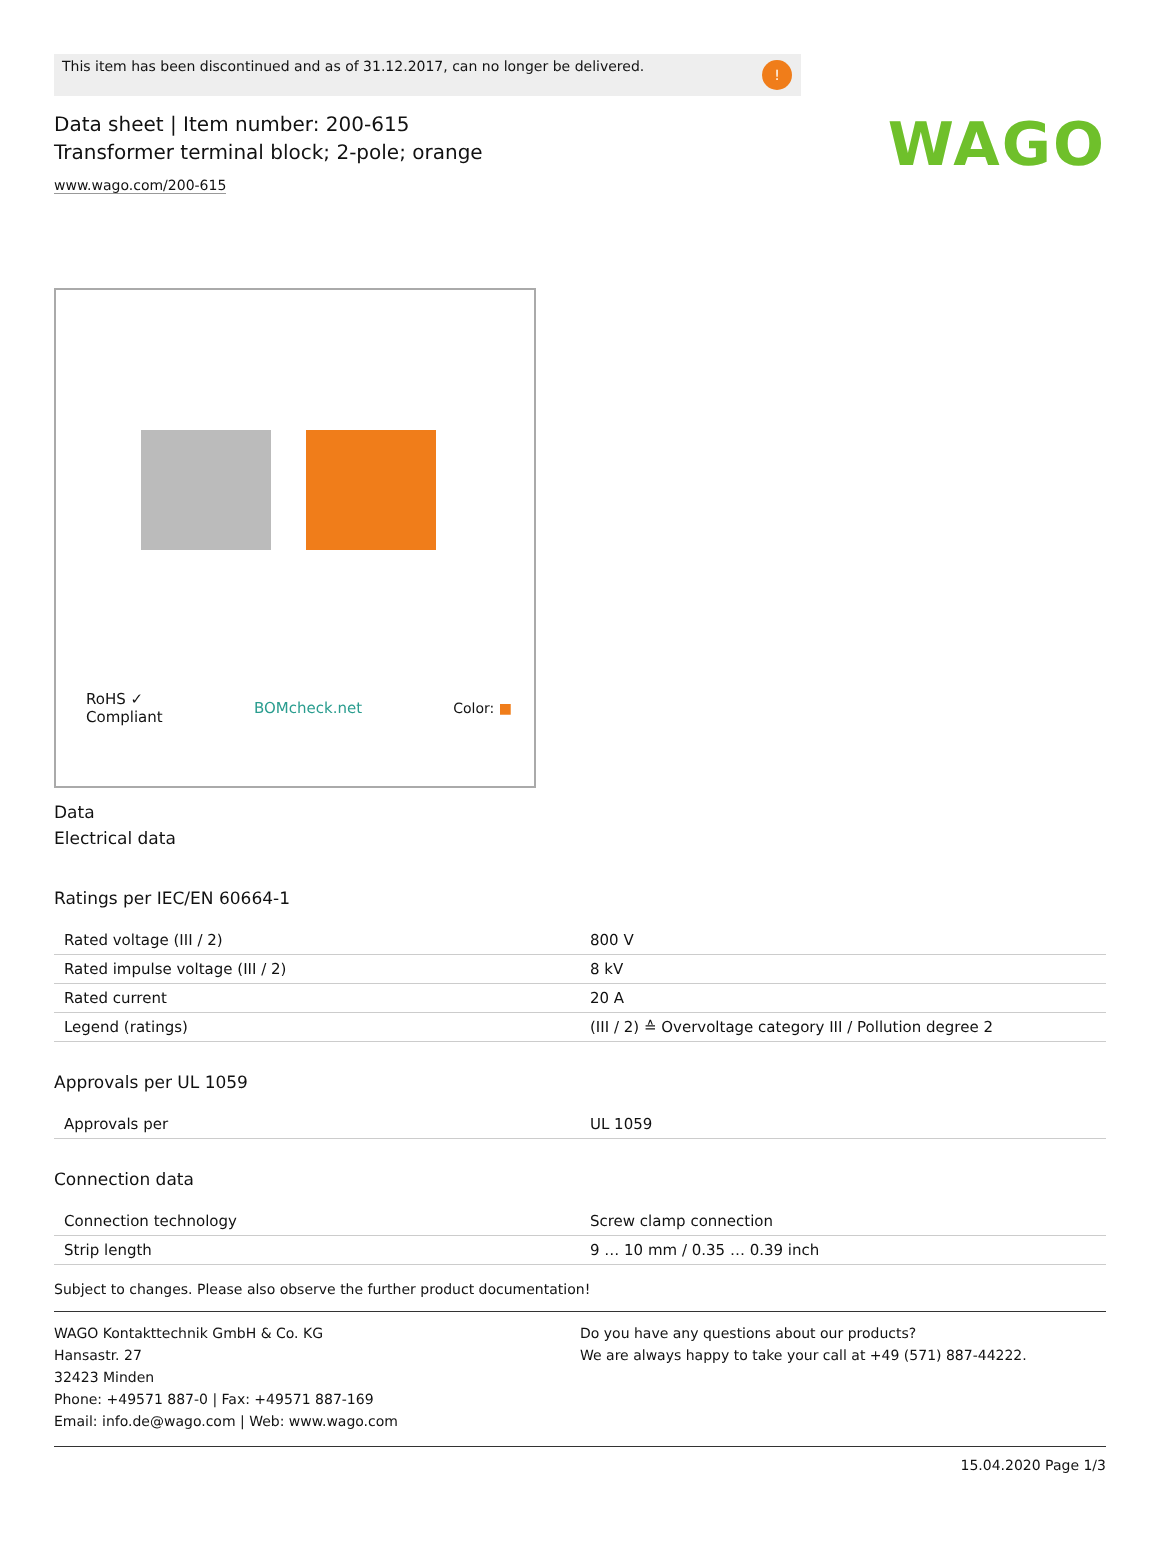WAGO
This item has been discontinued and as of 31.12.2017, can no longer be delivered.!
Data sheet | Item number: 200-615
Transformer terminal block; 2-pole; orange
www.wago.com/200-615
RoHS ✓
Compliant BOMcheck.net Color: ■
Data
Electrical data
Ratings per IEC/EN 60664-1
| Rated voltage (III / 2) | 800 V |
| Rated impulse voltage (III / 2) | 8 kV |
| Rated current | 20 A |
| Legend (ratings) | (III / 2) ≙ Overvoltage category III / Pollution degree 2 |
Approvals per UL 1059
| Approvals per | UL 1059 |
Connection data
| Connection technology | Screw clamp connection |
| Strip length | 9 … 10 mm / 0.35 … 0.39 inch |
Subject to changes. Please also observe the further product documentation!
WAGO Kontakttechnik GmbH & Co. KG
Hansastr. 27
32423 Minden
Phone: +49571 887-0 | Fax: +49571 887-169
Email: info.de@wago.com | Web: www.wago.com
Do you have any questions about our products?
We are always happy to take your call at +49 (571) 887-44222.
15.04.2020 Page 1/3